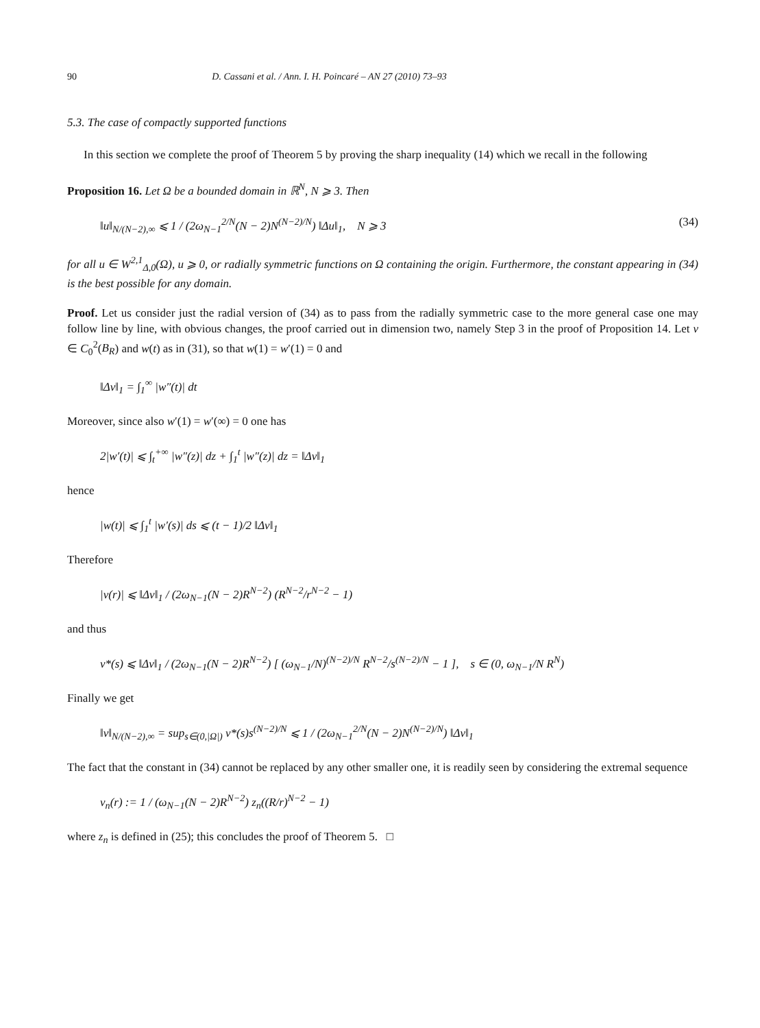90 D. Cassani et al. / Ann. I. H. Poincaré – AN 27 (2010) 73–93
5.3. The case of compactly supported functions
In this section we complete the proof of Theorem 5 by proving the sharp inequality (14) which we recall in the following
Proposition 16. Let Ω be a bounded domain in ℝ<sup>N</sup>, N ⩾ 3. Then
‖u‖<sub>N/(N−2),∞</sub> ⩽ 1 / (2ω<sub>N−1</sub><sup>2/N</sup>(N − 2)N<sup>(N−2)/N</sup>) ‖Δu‖<sub>1</sub>, N ⩾ 3 (34)
for all u ∈ W<sup>2,1</sup><sub>Δ,0</sub>(Ω), u ⩾ 0, or radially symmetric functions on Ω containing the origin. Furthermore, the constant appearing in (34) is the best possible for any domain.
Proof. Let us consider just the radial version of (34) as to pass from the radially symmetric case to the more general case one may follow line by line, with obvious changes, the proof carried out in dimension two, namely Step 3 in the proof of Proposition 14. Let v ∈ C<sub>0</sub><sup>2</sup>(B<sub>R</sub>) and w(t) as in (31), so that w(1) = w′(1) = 0 and
‖Δv‖<sub>1</sub> = ∫<sub>1</sub><sup>∞</sup> |w″(t)| dt
Moreover, since also w′(1) = w′(∞) = 0 one has
2|w′(t)| ⩽ ∫<sub>t</sub><sup>+∞</sup> |w″(z)| dz + ∫<sub>1</sub><sup>t</sup> |w″(z)| dz = ‖Δv‖<sub>1</sub>
hence
|w(t)| ⩽ ∫<sub>1</sub><sup>t</sup> |w′(s)| ds ⩽ (t − 1)/2 ‖Δv‖<sub>1</sub>
Therefore
|v(r)| ⩽ ‖Δv‖<sub>1</sub> / (2ω<sub>N−1</sub>(N − 2)R<sup>N−2</sup>) (R<sup>N−2</sup>/r<sup>N−2</sup> − 1)
and thus
v*(s) ⩽ ‖Δv‖<sub>1</sub> / (2ω<sub>N−1</sub>(N − 2)R<sup>N−2</sup>) [ (ω<sub>N−1</sub>/N)<sup>(N−2)/N</sup> R<sup>N−2</sup>/s<sup>(N−2)/N</sup> − 1 ], s ∈ (0, ω<sub>N−1</sub>/N R<sup>N</sup>)
Finally we get
‖v‖<sub>N/(N−2),∞</sub> = sup<sub>s∈(0,|Ω|)</sub> v*(s)s<sup>(N−2)/N</sup> ⩽ 1 / (2ω<sub>N−1</sub><sup>2/N</sup>(N − 2)N<sup>(N−2)/N</sup>) ‖Δv‖<sub>1</sub>
The fact that the constant in (34) cannot be replaced by any other smaller one, it is readily seen by considering the extremal sequence
v<sub>n</sub>(r) := 1 / (ω<sub>N−1</sub>(N − 2)R<sup>N−2</sup>) z<sub>n</sub>((R/r)<sup>N−2</sup> − 1)
where z<sub>n</sub> is defined in (25); this concludes the proof of Theorem 5. □